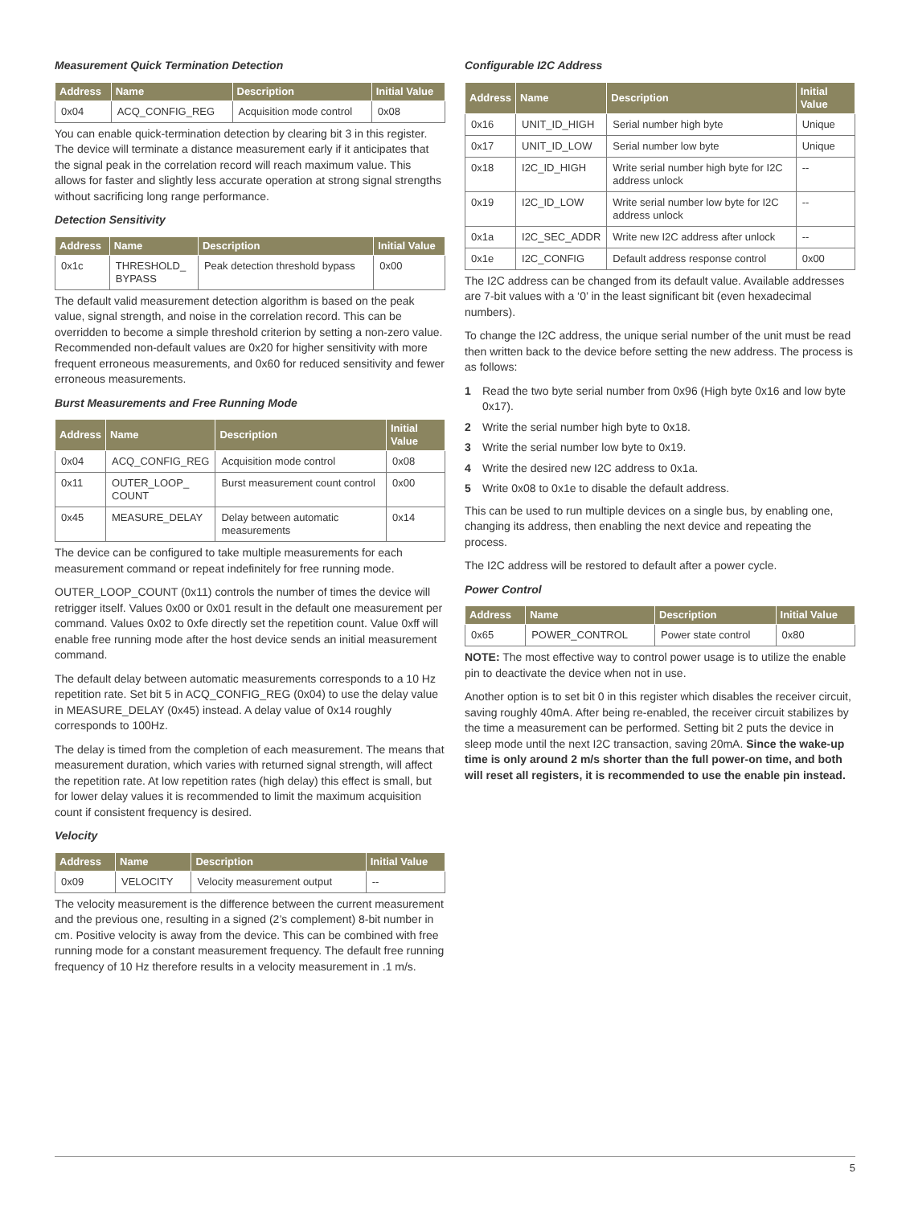Measurement Quick Termination Detection
| Address | Name | Description | Initial Value |
| --- | --- | --- | --- |
| 0x04 | ACQ_CONFIG_REG | Acquisition mode control | 0x08 |
You can enable quick-termination detection by clearing bit 3 in this register. The device will terminate a distance measurement early if it anticipates that the signal peak in the correlation record will reach maximum value. This allows for faster and slightly less accurate operation at strong signal strengths without sacrificing long range performance.
Detection Sensitivity
| Address | Name | Description | Initial Value |
| --- | --- | --- | --- |
| 0x1c | THRESHOLD_ BYPASS | Peak detection threshold bypass | 0x00 |
The default valid measurement detection algorithm is based on the peak value, signal strength, and noise in the correlation record. This can be overridden to become a simple threshold criterion by setting a non-zero value. Recommended non-default values are 0x20 for higher sensitivity with more frequent erroneous measurements, and 0x60 for reduced sensitivity and fewer erroneous measurements.
Burst Measurements and Free Running Mode
| Address | Name | Description | Initial Value |
| --- | --- | --- | --- |
| 0x04 | ACQ_CONFIG_REG | Acquisition mode control | 0x08 |
| 0x11 | OUTER_LOOP_ COUNT | Burst measurement count control | 0x00 |
| 0x45 | MEASURE_DELAY | Delay between automatic measurements | 0x14 |
The device can be configured to take multiple measurements for each measurement command or repeat indefinitely for free running mode.
OUTER_LOOP_COUNT (0x11) controls the number of times the device will retrigger itself. Values 0x00 or 0x01 result in the default one measurement per command. Values 0x02 to 0xfe directly set the repetition count. Value 0xff will enable free running mode after the host device sends an initial measurement command.
The default delay between automatic measurements corresponds to a 10 Hz repetition rate. Set bit 5 in ACQ_CONFIG_REG (0x04) to use the delay value in MEASURE_DELAY (0x45) instead. A delay value of 0x14 roughly corresponds to 100Hz.
The delay is timed from the completion of each measurement. The means that measurement duration, which varies with returned signal strength, will affect the repetition rate. At low repetition rates (high delay) this effect is small, but for lower delay values it is recommended to limit the maximum acquisition count if consistent frequency is desired.
Velocity
| Address | Name | Description | Initial Value |
| --- | --- | --- | --- |
| 0x09 | VELOCITY | Velocity measurement output | -- |
The velocity measurement is the difference between the current measurement and the previous one, resulting in a signed (2’s complement) 8-bit number in cm. Positive velocity is away from the device. This can be combined with free running mode for a constant measurement frequency. The default free running frequency of 10 Hz therefore results in a velocity measurement in .1 m/s.
Configurable I2C Address
| Address | Name | Description | Initial Value |
| --- | --- | --- | --- |
| 0x16 | UNIT_ID_HIGH | Serial number high byte | Unique |
| 0x17 | UNIT_ID_LOW | Serial number low byte | Unique |
| 0x18 | I2C_ID_HIGH | Write serial number high byte for I2C address unlock | -- |
| 0x19 | I2C_ID_LOW | Write serial number low byte for I2C address unlock | -- |
| 0x1a | I2C_SEC_ADDR | Write new I2C address after unlock | -- |
| 0x1e | I2C_CONFIG | Default address response control | 0x00 |
The I2C address can be changed from its default value. Available addresses are 7-bit values with a ‘0’ in the least significant bit (even hexadecimal numbers).
To change the I2C address, the unique serial number of the unit must be read then written back to the device before setting the new address. The process is as follows:
1 Read the two byte serial number from 0x96 (High byte 0x16 and low byte 0x17).
2 Write the serial number high byte to 0x18.
3 Write the serial number low byte to 0x19.
4 Write the desired new I2C address to 0x1a.
5 Write 0x08 to 0x1e to disable the default address.
This can be used to run multiple devices on a single bus, by enabling one, changing its address, then enabling the next device and repeating the process.
The I2C address will be restored to default after a power cycle.
Power Control
| Address | Name | Description | Initial Value |
| --- | --- | --- | --- |
| 0x65 | POWER_CONTROL | Power state control | 0x80 |
NOTE: The most effective way to control power usage is to utilize the enable pin to deactivate the device when not in use.
Another option is to set bit 0 in this register which disables the receiver circuit, saving roughly 40mA. After being re-enabled, the receiver circuit stabilizes by the time a measurement can be performed. Setting bit 2 puts the device in sleep mode until the next I2C transaction, saving 20mA. Since the wake-up time is only around 2 m/s shorter than the full power-on time, and both will reset all registers, it is recommended to use the enable pin instead.
5